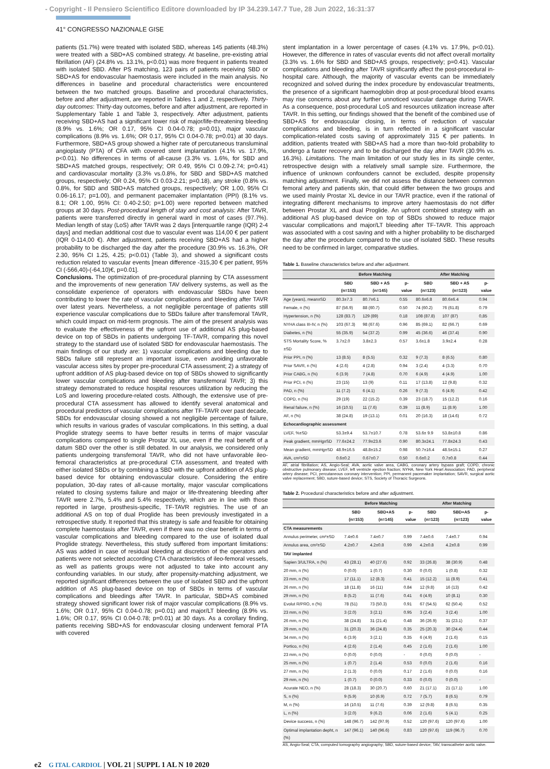- Copyright - Il Pensiero Scientifico Editore downloaded by IP 34.239.147.7 Tue, 28 Jun 2022, 16:31:37
41° CONGRESSO NAZIONALE GISE
patients (51.7%) were treated with isolated SBD, whereas 145 patients (48.3%) were treated with a SBD+AS combined strategy. At baseline, pre-existing atrial fibrillation (AF) (24.8% vs. 13.1%, p<0.01) was more frequent in patients treated with isolated SBD. After PS matching, 123 pairs of patients receiving SBD or SBD+AS for endovascular haemostasis were included in the main analysis. No differences in baseline and procedural characteristics were encountered between the two matched groups. Baseline and procedural characteristics, before and after adjustment, are reported in Tables 1 and 2, respectively. Thirty-day outcomes: Thirty-day outcomes, before and after adjustment, are reported in Supplementary Table 1 and Table 3, respectively. After adjustment, patients receiving SBD+AS had a significant lower risk of major/life-threatening bleeding (8.9% vs. 1.6%; OR 0.17, 95% CI 0.04-0.78; p=0.01), major vascular complications (8.9% vs. 1.6%; OR 0.17, 95% CI 0.04-0.78; p=0.01) at 30 days. Furthermore, SBD+AS group showed a higher rate of percutaneous transluminal angioplasty (PTA) of CFA with covered stent implantation (4.1% vs. 17.9%, p<0.01). No differences in terms of all-cause (3.3% vs. 1.6%, for SBD and SBD+AS matched groups, respectively; OR 0.49, 95% CI 0.09-2.74; p=0.41) and cardiovascular mortality (3.3% vs.0.8%, for SBD and SBD+AS matched groups, respectively; OR 0.24, 95% CI 0.03-2.21; p=0.18), any stroke (0.8% vs. 0.8%, for SBD and SBD+AS matched groups, respectively; OR 1.00, 95% CI 0.06-16.17; p=1.00), and permanent pacemaker implantation (PPI) (8.1% vs. 8.1; OR 1.00, 95% CI: 0.40-2.50; p=1.00) were reported between matched groups at 30 days. Post-procedural length of stay and cost analysis: After TAVR, patients were transferred directly in general ward in most of cases (97.7%). Median length of stay (LoS) after TAVR was 2 days [interquartile range (IQR) 2-4 days] and median additional cost due to vascular event was 114,00 € per patient (IQR 0-114,00 €). After adjustment, patients receiving SBD+AS had a higher probability to be discharged the day after the procedure (30.9% vs. 16.3%, OR 2.30, 95% CI 1.25, 4.25; p<0.01) (Table 3), and showed a significant costs reduction related to vascular events [mean difference -315,30 € per patient, 95% CI (-566,40)-(-64,10)€, p=0.01].
Conclusions. The optimization of pre-procedural planning by CTA assessment and the improvements of new generation TAV delivery systems, as well as the consolidate experience of operators with endovascular SBDs have been contributing to lower the rate of vascular complications and bleeding after TAVR over latest years. Nevertheless, a not negligible percentage of patients still experience vascular complications due to SBDs failure after transfemoral TAVR, which could impact on mid-term prognosis. The aim of the present analysis was to evaluate the effectiveness of the upfront use of additional AS plug-based device on top of SBDs in patients undergoing TF-TAVR, comparing this novel strategy to the standard use of isolated SBD for endovascular haemostasis. The main findings of our study are: 1) vascular complications and bleeding due to SBDs failure still represent an important issue, even avoiding unfavorable vascular access sites by proper pre-procedural CTA assessment; 2) a strategy of upfront addition of AS plug-based device on top of SBDs showed to significantly lower vascular complications and bleeding after transfemoral TAVR; 3) this strategy demonstrated to reduce hospital resources utilization by reducing the LoS and lowering procedure-related costs. Although, the extensive use of pre-procedural CTA assessment has allowed to identify several anatomical and procedural predictors of vascular complications after TF-TAVR over past decade, SBDs for endovascular closing showed a not negligible percentage of failure, which results in various grades of vascular complications. In this setting, a dual Proglide strategy seems to have better results in terms of major vascular complications compared to single Prostar XL use, even if the real benefit of a datum SBD over the other is still debated. In our analysis, we considered only patients undergoing transfemoral TAVR, who did not have unfavorable ileo-femoral characteristics at pre-procedural CTA assessment, and treated with either isolated SBDs or by combining a SBD with the upfront addition of AS plug-based device for obtaining endovascular closure. Considering the entire population, 30-day rates of all-cause mortality, major vascular complications related to closing systems failure and major or life-threatening bleeding after TAVR were 2.7%, 5.4% and 5.4% respectively, which are in line with those reported in large, prosthesis-specific, TF-TAVR registries. The use of an additional AS on top of dual Proglide has been previously investigated in a retrospective study. It reported that this strategy is safe and feasible for obtaining complete haemostasis after TAVR, even if there was no clear benefit in terms of vascular complications and bleeding compared to the use of isolated dual Proglide strategy. Nevertheless, this study suffered from important limitations: AS was added in case of residual bleeding at discretion of the operators and patients were not selected according CTA characteristics of ileo-femoral vessels, as well as patients groups were not adjusted to take into account any confounding variables. In our study, after propensity-matching adjustment, we reported significant differences between the use of isolated SBD and the upfront addition of AS plug-based device on top of SBDs in terms of vascular complications and bleedings after TAVR. In particular, SBD+AS combined strategy showed significant lower risk of major vascular complications (8.9% vs. 1.6%; OR 0.17, 95% CI 0.04-0.78; p=0.01) and major/LT bleeding (8.9% vs. 1.6%; OR 0.17, 95% CI 0.04-0.78; p=0.01) at 30 days. As a corollary finding, patients receiving SBD+AS for endovascular closing underwent femoral PTA with covered
stent implantation in a lower percentage of cases (4.1% vs. 17.9%, p<0.01). However, the difference in rates of vascular events did not affect overall mortality (3.3% vs. 1.6% for SBD and SBD+AS groups, respectively; p=0.41). Vascular complications and bleeding after TAVR significantly affect the post-procedural in-hospital care. Although, the majority of vascular events can be immediately recognized and solved during the index procedure by endovascular treatments, the presence of a significant haemoglobin drop at post-procedural blood exams may rise concerns about any further unnoticed vascular damage during TAVR. As a consequence, post-procedural LoS and resources utilization increase after TAVR. In this setting, our findings showed that the benefit of the combined use of SBD+AS for endovascular closing, in terms of reduction of vascular complications and bleeding, is in turn reflected in a significant vascular complication-related costs saving of approximately 315 € per patients. In addition, patients treated with SBD+AS had a more than two-fold probability to undergo a faster recovery and to be discharged the day after TAVR (30.9% vs. 16.3%). Limitations. The main limitation of our study lies in its single center, retrospective design with a relatively small sample size. Furthermore, the influence of unknown confounders cannot be excluded, despite propensity matching adjustment. Finally, we did not assess the distance between common femoral artery and patients skin, that could differ between the two groups and we used mainly Prostar XL device in our TAVR practice, even if the rational of integrating different mechanisms to improve artery haemostasis do not differ between Prostar XL and dual Proglide. An upfront combined strategy with an additional AS plug-based device on top of SBDs showed to reduce major vascular complications and major/LT bleeding after TF-TAVR. This approach was associated with a cost saving and with a higher probability to be discharged the day after the procedure compared to the use of isolated SBD. These results need to be confirmed in larger, comparative studies.
Table 1. Baseline characteristics before and after adjustment.
| | Before Matching | | | After Matching | | |
| --- | --- | --- | --- | --- | --- | --- |
| | SBD (n=153) | SBD + AS (n=145) | p-value | SBD (n=123) | SBD + AS (n=123) | p-value |
| Age (years), mean±SD | 80.3±7.3 | 80.7±6.1 | 0.55 | 80.6±6.8 | 80.6±6.4 | 0.94 |
| Female, n (%) | 87 (56.9) | 88 (60.7) | 0.50 | 74 (60.2) | 76 (61.8) | 0.79 |
| Hypertension, n (%) | 128 (83.7) | 129 (89) | 0.18 | 108 (87.8) | 107 (87) | 0,85 |
| NYHA class III-IV, n (%) | 103 (67.3) | 98 (67.6) | 0.96 | 85 (69.1) | 82 (66.7) | 0.69 |
| Diabetes, n (%) | 55 (35.9) | 54 (37.2) | 0.99 | 45 (36.6) | 46 (37.4) | 0.90 |
| STS Mortality Score, %±SD | 3.7±2.0 | 3.8±2.3 | 0.57 | 3.6±1.8 | 3.9±2.4 | 0.28 |
| Prior PPI, n (%) | 13 (8.5) | 8 (5.5) | 0.32 | 9 (7.3) | 8 (6.5) | 0.80 |
| Prior SAVR, n (%) | 4 (2.6) | 4 (2.8) | 0.94 | 3 (2.4) | 4 (3.3) | 0.70 |
| Prior CABG, n (%) | 6 (3.9) | 7 (4.8) | 0.70 | 6 (4.9) | 4 (4.9) | 1.00 |
| Prior PCI, n (%) | 23 (15) | 13 (9) | 0.11 | 17 (13.8) | 12 (9.8) | 0.32 |
| PAD, n (%) | 11 (7.2) | 6 (4.1) | 0.26 | 9 (7.3) | 6 (4.9) | 0.42 |
| COPD, n (%) | 29 (19) | 22 (15.2) | 0.39 | 23 (18.7) | 15 (12.2) | 0.16 |
| Renal failure, n (%) | 16 (10.5) | 11 (7.6) | 0.39 | 11 (8.9) | 11 (8.9) | 1.00 |
| AF, n (%) | 38 (24.8) | 19 (13.1) | 0.01 | 20 (16.3) | 18 (14.6) | 0.72 |
| Echocardiographic assessment | | | | | | |
| LVEF, %±SD | 53.3±9.4 | 53.7±10.7 | 0.78 | 53.6± 9.9 | 53.8±10.8 | 0.86 |
| Peak gradient, mmHg±SD | 77.6±24.2 | 77.9±23.6 | 0.90 | 80.3±24.1 | 77.8±24.3 | 0.43 |
| Mean gradient, mmHg±SD | 48.9±16.5 | 48.8±15.2 | 0.98 | 50.7±16.4 | 48.5±15.1 | 0.27 |
| AVA, cm²±SD | 0.6±0.2 | 0.67±0.7 | 0.50 | 0.6±0.2 | 0.7±0.8 | 0.44 |
AF, atrial fibrillation; AS, Angio-Seal; AVA, aortic valve area, CABG, coronary artery bypass graft; COPD, chronic obstructive pulmonary disease; LVEF, left ventricle ejection fraction; NYHA, New York Heart Association; PAD, peripheral artery disease; PCI, percutaneous coronary intervention; PPI, permanent pacemaker implantation; SAVR, surgical aortic valve replacement; SBD, suture-based device; STS, Society of Thoracic Surgeons.
Table 2. Procedural characteristics before and after adjustment.
| | Before Matching | | | After Matching | | |
| --- | --- | --- | --- | --- | --- | --- |
| | SBD (n=153) | SBD+AS (n=145) | p-value | SBD (n=123) | SBD+AS (n=123) | p-value |
| CTA measurements | | | | | | |
| Annulus perimeter, cm²±SD | 7.4±0.6 | 7.4±0.7 | 0.99 | 7.4±0.6 | 7.4±0.7 | 0.94 |
| Annulus area, cm²±SD | 4.2±0.7 | 4.2±0.8 | 0.99 | 4.2±0.8 | 4.2±0.8 | 0.99 |
| TAV implanted | | | | | | |
| Sapien 3/ULTRA, n (%) | 43 (28.1) | 40 (27.6) | 0.92 | 33 (26.8) | 38 (30.9) | 0.48 |
| 20 mm, n (%) | 0 (0.0) | 1 (0.7) | 0.30 | 0 (0.0) | 1 (0.8) | 0.32 |
| 23 mm, n (%) | 17 (11.1) | 12 (8.3) | 0.41 | 15 (12.2) | 11 (8.9) | 0.41 |
| 26 mm, n (%) | 18 (11.8) | 16 (11) | 0.84 | 12 (9.8) | 16 (13) | 0.42 |
| 29 mm, n (%) | 8 (5.2) | 11 (7.6) | 0.41 | 6 (4.9) | 10 (8.1) | 0.30 |
| Evolut R/PRO, n (%) | 78 (51) | 73 (50.3) | 0.91 | 67 (54.5) | 62 (50.4) | 0.52 |
| 23 mm, n (%) | 3 (2.0) | 3 (2.1) | 0.95 | 3 (2.4) | 3 (2.4) | 1.00 |
| 26 mm, n (%) | 38 (24.8) | 31 (21.4) | 0.48 | 36 (26.9) | 31 (23.1) | 0.37 |
| 29 mm, n (%) | 31 (20.3) | 36 (24.8) | 0.35 | 25 (20.3) | 30 (24.4) | 0.44 |
| 34 mm, n (%) | 6 (3.9) | 3 (2.1) | 0.35 | 6 (4.9) | 2 (1.6) | 0.15 |
| Portico, n (%) | 4 (2.6) | 2 (1.4) | 0.45 | 2 (1.6) | 2 (1.6) | 1.00 |
| 23 mm, n (%) | 0 (0.0) | 0 (0.0) | - | 0 (0.0) | 0 (0.0) | - |
| 25 mm, n (%) | 1 (0.7) | 2 (1.4) | 0.53 | 0 (0.0) | 2 (1.6) | 0.16 |
| 27 mm, n (%) | 2 (1.3) | 0 (0.0) | 0.17 | 2 (1.6) | 0 (0.0) | 0.16 |
| 29 mm, n (%) | 1 (0.7) | 0 (0.0) | 0.33 | 0 (0.0) | 0 (0.0) | - |
| Acurate NEO, n (%) | 28 (18.3) | 30 (20.7) | 0.60 | 21 (17.1) | 21 (17.1) | 1.00 |
| S, n (%) | 9 (5.9) | 10 (6.9) | 0.72 | 7 (5.7) | 8 (6.5) | 0.79 |
| M, n (%) | 16 (10.5) | 11 (7.6) | 0.39 | 12 (9.8) | 8 (6.5) | 0.35 |
| L, n (%) | 3 (2.0) | 9 (6.2) | 0.06 | 2 (1.6) | 5 (4.1) | 0.25 |
| Device success, n (%) | 148 (96.7) | 142 (97.9) | 0.52 | 120 (97.6) | 120 (97.6) | 1.00 |
| Optimal implantation depht, n (%) | 147 (96.1) | 140 (96.6) | 0.83 | 120 (97.6) | 119 (96.7) | 0.70 |
AS, Angio-Seal; CTA, computed tomography angiography; SBD, suture-based device; TAV, transcatheter aortic valve.
e2 G ITAL CARDIOL | VOL 21 | SUPPL 1 AL N 10 2020